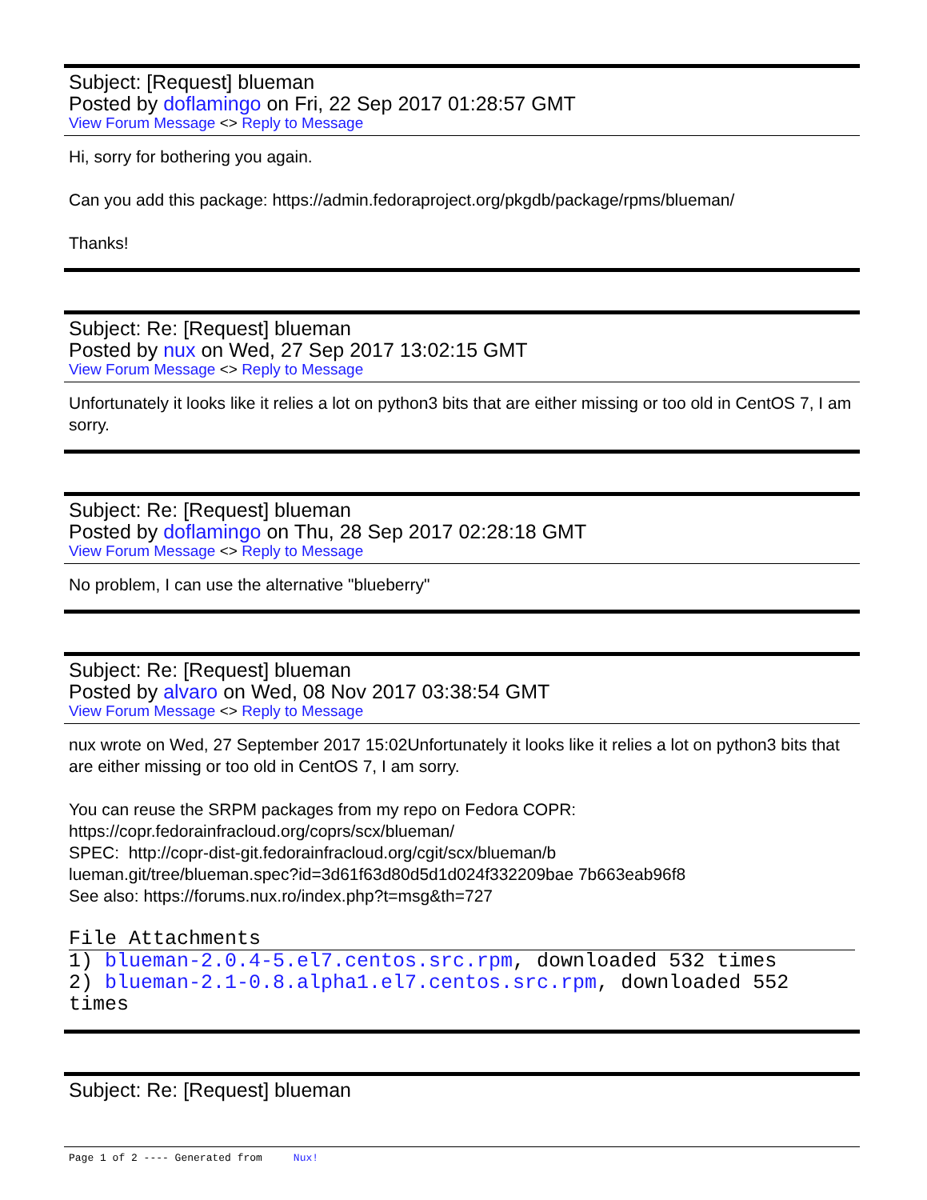Subject: [Request] blueman
Posted by doflamingo on Fri, 22 Sep 2017 01:28:57 GMT
View Forum Message <> Reply to Message
Hi, sorry for bothering you again.
Can you add this package: https://admin.fedoraproject.org/pkgdb/package/rpms/blueman/
Thanks!
Subject: Re: [Request] blueman
Posted by nux on Wed, 27 Sep 2017 13:02:15 GMT
View Forum Message <> Reply to Message
Unfortunately it looks like it relies a lot on python3 bits that are either missing or too old in CentOS 7, I am sorry.
Subject: Re: [Request] blueman
Posted by doflamingo on Thu, 28 Sep 2017 02:28:18 GMT
View Forum Message <> Reply to Message
No problem, I can use the alternative "blueberry"
Subject: Re: [Request] blueman
Posted by alvaro on Wed, 08 Nov 2017 03:38:54 GMT
View Forum Message <> Reply to Message
nux wrote on Wed, 27 September 2017 15:02Unfortunately it looks like it relies a lot on python3 bits that are either missing or too old in CentOS 7, I am sorry.
You can reuse the SRPM packages from my repo on Fedora COPR:
https://copr.fedorainfracloud.org/coprs/scx/blueman/
SPEC: http://copr-dist-git.fedorainfracloud.org/cgit/scx/blueman/b
lueman.git/tree/blueman.spec?id=3d61f63d80d5d1d024f332209bae 7b663eab96f8
See also: https://forums.nux.ro/index.php?t=msg&th=727
File Attachments
1) blueman-2.0.4-5.el7.centos.src.rpm, downloaded 532 times
2) blueman-2.1-0.8.alpha1.el7.centos.src.rpm, downloaded 552 times
Subject: Re: [Request] blueman
Page 1 of 2 ---- Generated from Nux!